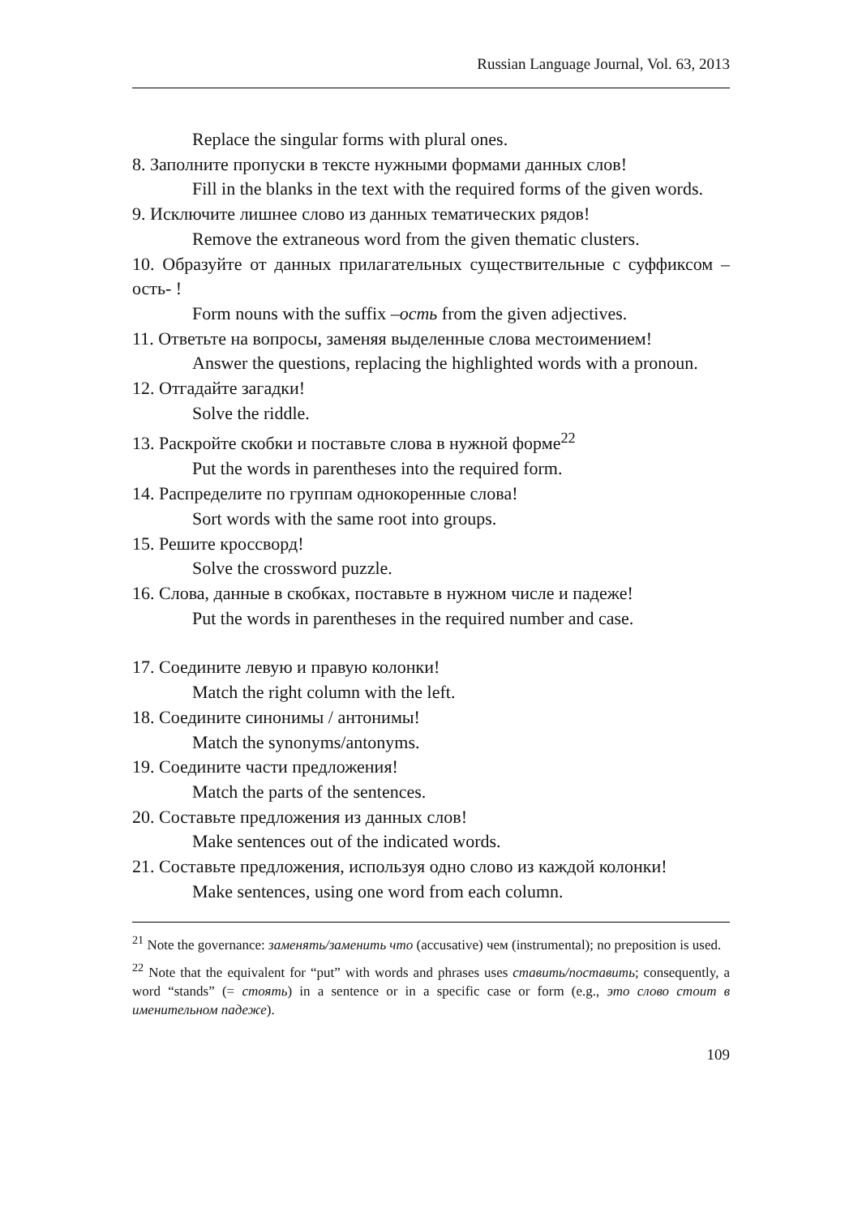Russian Language Journal, Vol. 63, 2013
Replace the singular forms with plural ones.
8. Заполните пропуски в тексте нужными формами данных слов!
Fill in the blanks in the text with the required forms of the given words.
9. Исключите лишнее слово из данных тематических рядов!
Remove the extraneous word from the given thematic clusters.
10. Образуйте от данных прилагательных существительные с суффиксом –ость- !
Form nouns with the suffix –ость from the given adjectives.
11. Ответьте на вопросы, заменяя выделенные слова местоимением!
Answer the questions, replacing the highlighted words with a pronoun.
12. Отгадайте загадки!
Solve the riddle.
13. Раскройте скобки и поставьте слова в нужной форме<sup>22</sup>
Put the words in parentheses into the required form.
14. Распределите по группам однокоренные слова!
Sort words with the same root into groups.
15. Решите кроссворд!
Solve the crossword puzzle.
16. Слова, данные в скобках, поставьте в нужном числе и падеже!
Put the words in parentheses in the required number and case.
17. Соедините левую и правую колонки!
Match the right column with the left.
18. Соедините синонимы / антонимы!
Match the synonyms/antonyms.
19. Соедините части предложения!
Match the parts of the sentences.
20. Составьте предложения из данных слов!
Make sentences out of the indicated words.
21. Составьте предложения, используя одно слово из каждой колонки!
Make sentences, using one word from each column.
<sup>21</sup> Note the governance: заменять/заменить что (accusative) чем (instrumental); no preposition is used.
<sup>22</sup> Note that the equivalent for “put” with words and phrases uses ставить/поставить; consequently, a word “stands” (= стоять) in a sentence or in a specific case or form (e.g., это слово стоит в именительном падеже).
109